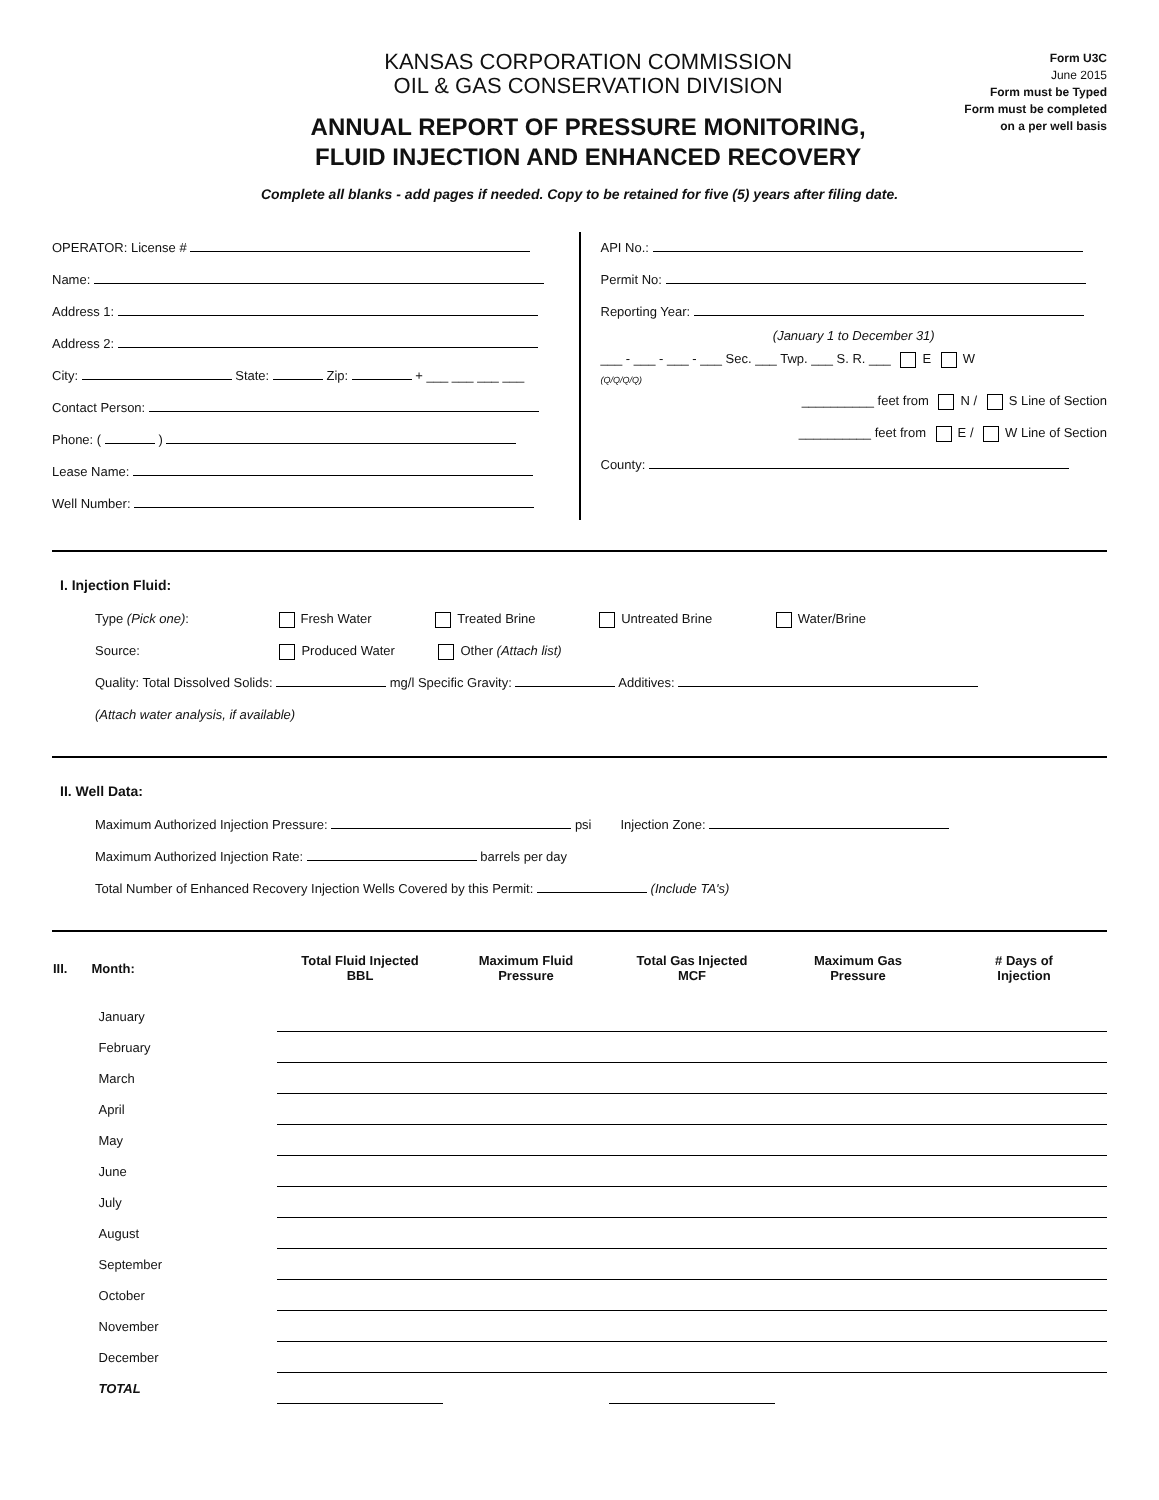KANSAS CORPORATION COMMISSION
OIL & GAS CONSERVATION DIVISION
ANNUAL REPORT OF PRESSURE MONITORING,
FLUID INJECTION AND ENHANCED RECOVERY
Form U3C
June 2015
Form must be Typed
Form must be completed
on a per well basis
Complete all blanks - add pages if needed. Copy to be retained for five (5) years after filing date.
OPERATOR: License #
Name:
Address 1:
Address 2:
City: State: Zip: + ___ ___ ___ ___
Contact Person:
Phone: ( )
Lease Name:
Well Number:
API No.:
Permit No:
Reporting Year:
(January 1 to December 31)
___ - ___ - ___ - ___ Sec. ___ Twp. ___ S. R. ___ E W
(Q/Q/Q/Q)
__________ feet from N / S Line of Section
__________ feet from E / W Line of Section
County:
I. Injection Fluid:
Type (Pick one): Fresh Water Treated Brine Untreated Brine Water/Brine
Source: Produced Water Other (Attach list)
Quality: Total Dissolved Solids: mg/l Specific Gravity: Additives:
(Attach water analysis, if available)
II. Well Data:
Maximum Authorized Injection Pressure: psi Injection Zone:
Maximum Authorized Injection Rate: barrels per day
Total Number of Enhanced Recovery Injection Wells Covered by this Permit: (Include TA's)
| III. | Month: | Total Fluid Injected BBL | Maximum Fluid Pressure | Total Gas Injected MCF | Maximum Gas Pressure | # Days of Injection |
| --- | --- | --- | --- | --- | --- | --- |
| | January | | | | | |
| | February | | | | | |
| | March | | | | | |
| | April | | | | | |
| | May | | | | | |
| | June | | | | | |
| | July | | | | | |
| | August | | | | | |
| | September | | | | | |
| | October | | | | | |
| | November | | | | | |
| | December | | | | | |
| | TOTAL | | | | | |